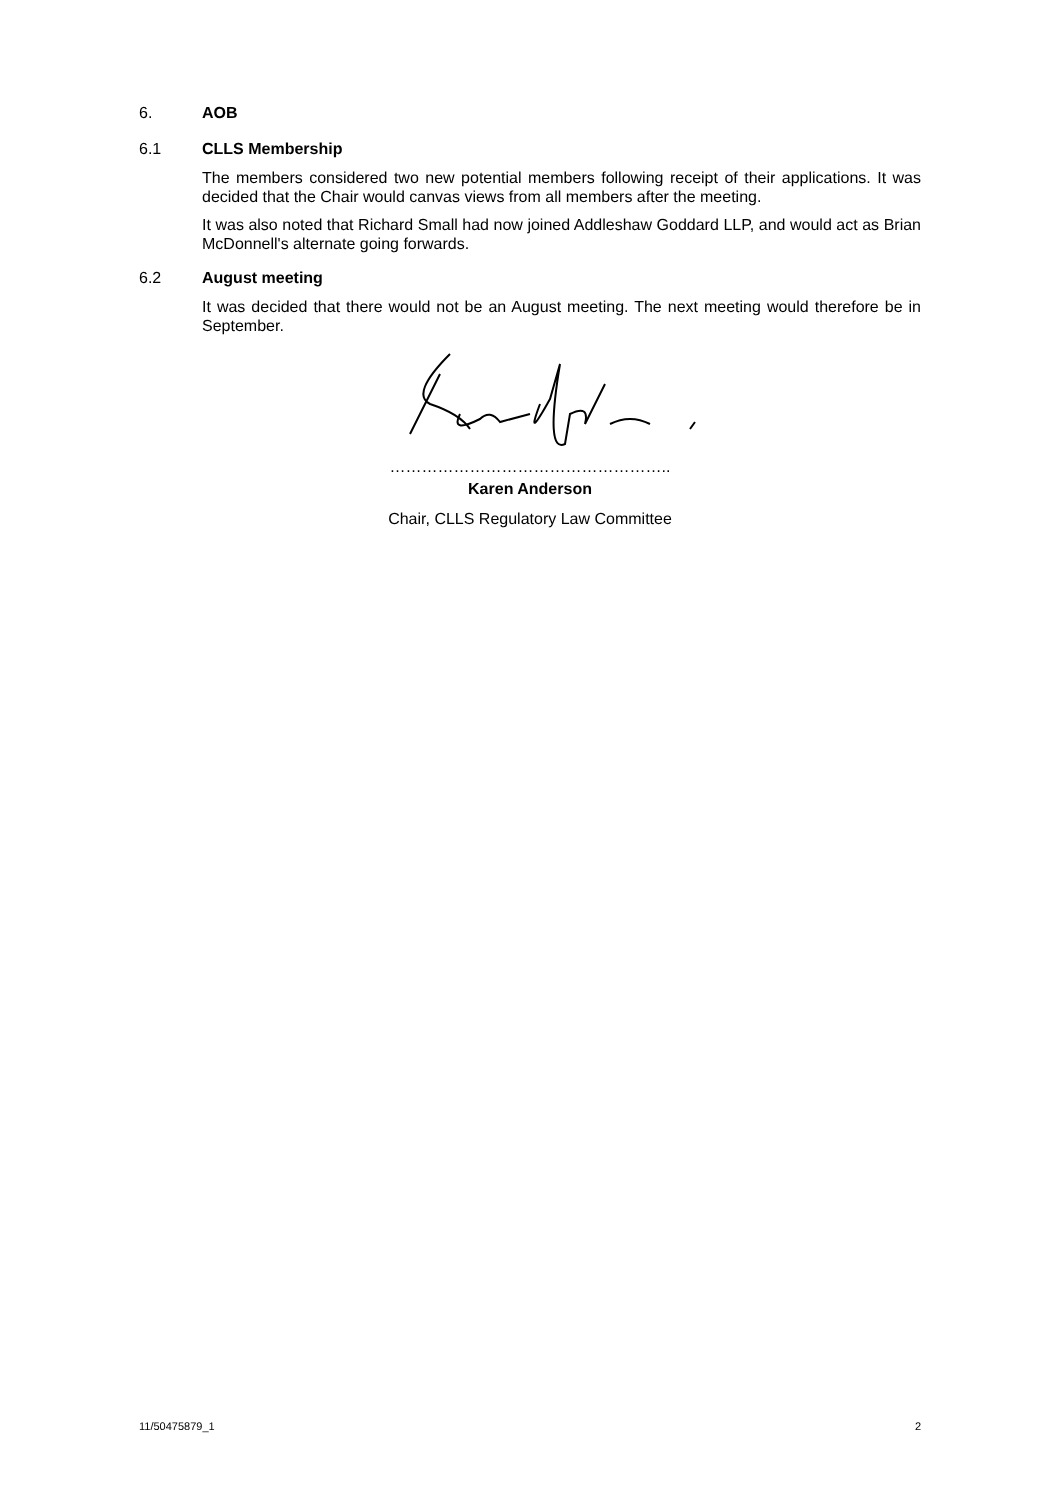6. AOB
6.1 CLLS Membership
The members considered two new potential members following receipt of their applications. It was decided that the Chair would canvas views from all members after the meeting.
It was also noted that Richard Small had now joined Addleshaw Goddard LLP, and would act as Brian McDonnell's alternate going forwards.
6.2 August meeting
It was decided that there would not be an August meeting. The next meeting would therefore be in September.
……………………………………………..
Karen Anderson
Chair, CLLS Regulatory Law Committee
11/50475879_1 2